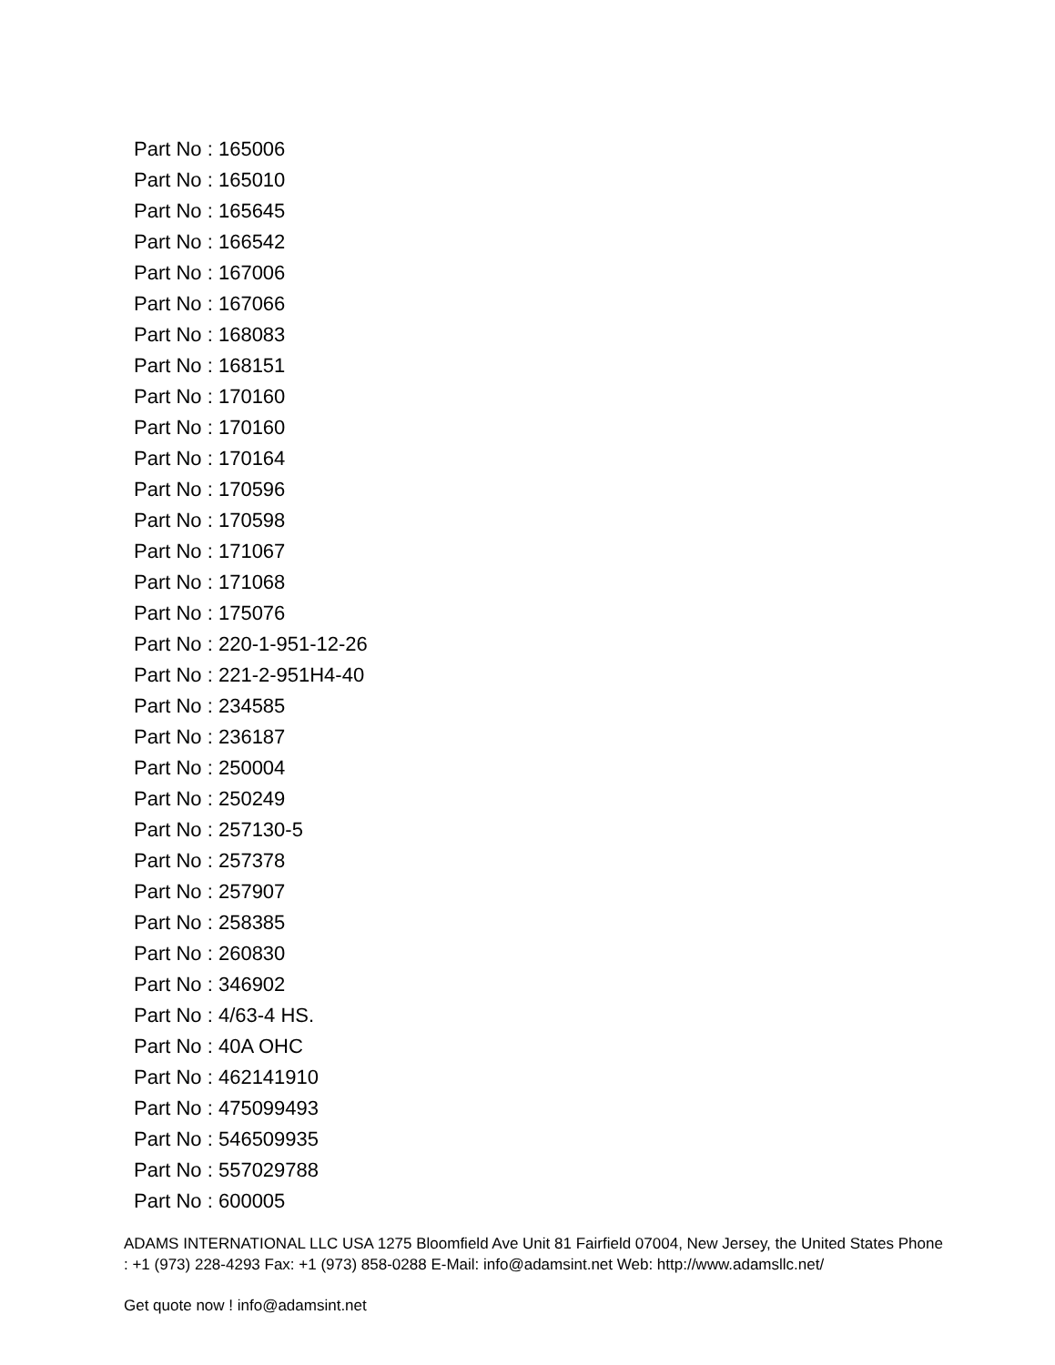Part No : 165006
Part No : 165010
Part No : 165645
Part No : 166542
Part No : 167006
Part No : 167066
Part No : 168083
Part No : 168151
Part No : 170160
Part No : 170160
Part No : 170164
Part No : 170596
Part No : 170598
Part No : 171067
Part No : 171068
Part No : 175076
Part No : 220-1-951-12-26
Part No : 221-2-951H4-40
Part No : 234585
Part No : 236187
Part No : 250004
Part No : 250249
Part No : 257130-5
Part No : 257378
Part No : 257907
Part No : 258385
Part No : 260830
Part No : 346902
Part No : 4/63-4 HS.
Part No : 40A OHC
Part No : 462141910
Part No : 475099493
Part No : 546509935
Part No : 557029788
Part No : 600005
ADAMS INTERNATIONAL LLC USA 1275 Bloomfield Ave Unit 81 Fairfield 07004, New Jersey, the United States Phone : +1 (973) 228-4293 Fax: +1 (973) 858-0288 E-Mail: info@adamsint.net Web: http://www.adamsllc.net/
Get quote now ! info@adamsint.net